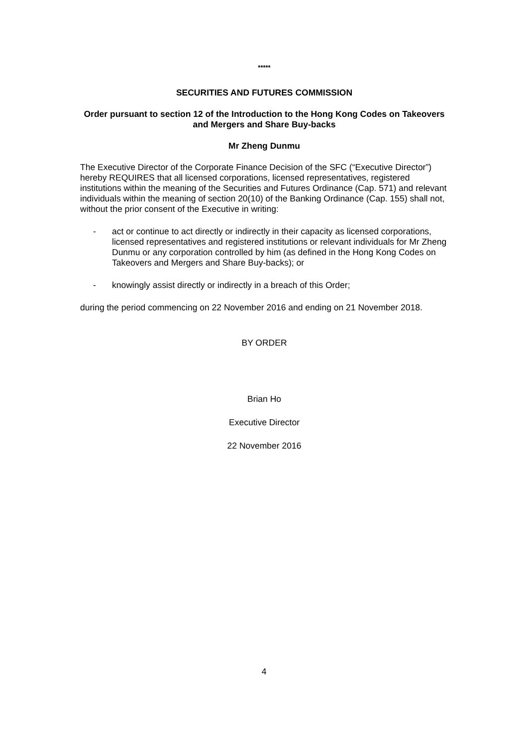*****
SECURITIES AND FUTURES COMMISSION
Order pursuant to section 12 of the Introduction to the Hong Kong Codes on Takeovers and Mergers and Share Buy-backs
Mr Zheng Dunmu
The Executive Director of the Corporate Finance Decision of the SFC (“Executive Director”) hereby REQUIRES that all licensed corporations, licensed representatives, registered institutions within the meaning of the Securities and Futures Ordinance (Cap. 571) and relevant individuals within the meaning of section 20(10) of the Banking Ordinance (Cap. 155) shall not, without the prior consent of the Executive in writing:
- act or continue to act directly or indirectly in their capacity as licensed corporations, licensed representatives and registered institutions or relevant individuals for Mr Zheng Dunmu or any corporation controlled by him (as defined in the Hong Kong Codes on Takeovers and Mergers and Share Buy-backs); or
- knowingly assist directly or indirectly in a breach of this Order;
during the period commencing on 22 November 2016 and ending on 21 November 2018.
BY ORDER
Brian Ho
Executive Director
22 November 2016
4